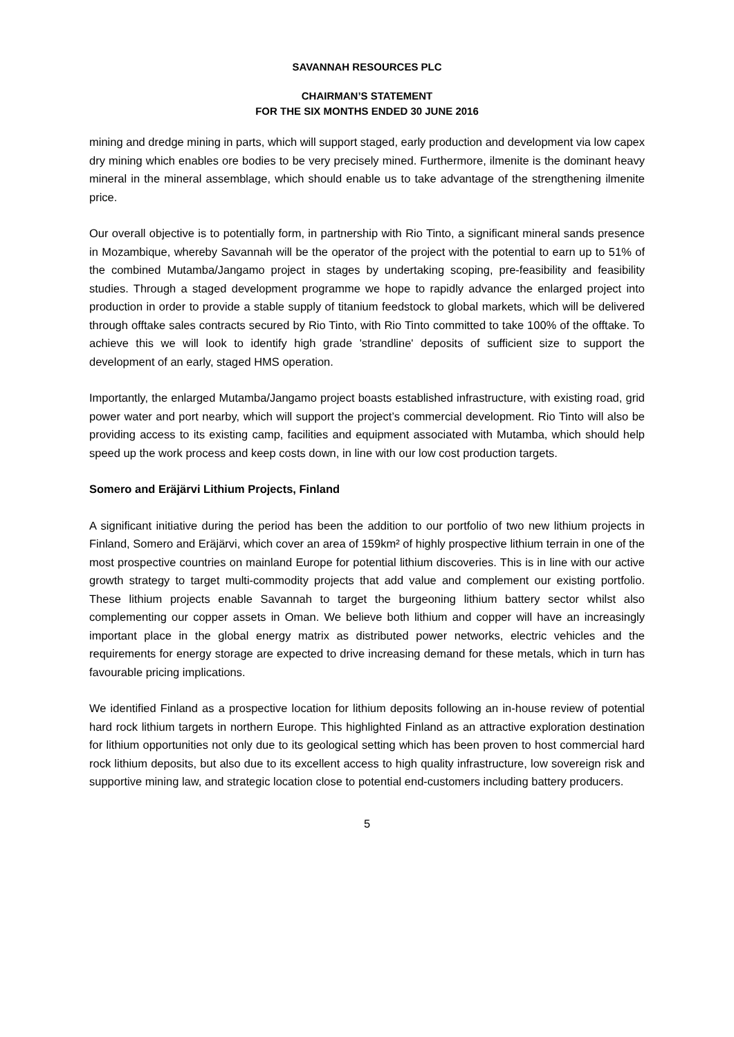SAVANNAH RESOURCES PLC
CHAIRMAN’S STATEMENT
FOR THE SIX MONTHS ENDED 30 JUNE 2016
mining and dredge mining in parts, which will support staged, early production and development via low capex dry mining which enables ore bodies to be very precisely mined. Furthermore, ilmenite is the dominant heavy mineral in the mineral assemblage, which should enable us to take advantage of the strengthening ilmenite price.
Our overall objective is to potentially form, in partnership with Rio Tinto, a significant mineral sands presence in Mozambique, whereby Savannah will be the operator of the project with the potential to earn up to 51% of the combined Mutamba/Jangamo project in stages by undertaking scoping, pre-feasibility and feasibility studies. Through a staged development programme we hope to rapidly advance the enlarged project into production in order to provide a stable supply of titanium feedstock to global markets, which will be delivered through offtake sales contracts secured by Rio Tinto, with Rio Tinto committed to take 100% of the offtake. To achieve this we will look to identify high grade 'strandline' deposits of sufficient size to support the development of an early, staged HMS operation.
Importantly, the enlarged Mutamba/Jangamo project boasts established infrastructure, with existing road, grid power water and port nearby, which will support the project’s commercial development. Rio Tinto will also be providing access to its existing camp, facilities and equipment associated with Mutamba, which should help speed up the work process and keep costs down, in line with our low cost production targets.
Somero and Eräjärvi Lithium Projects, Finland
A significant initiative during the period has been the addition to our portfolio of two new lithium projects in Finland, Somero and Eräjärvi, which cover an area of 159km² of highly prospective lithium terrain in one of the most prospective countries on mainland Europe for potential lithium discoveries. This is in line with our active growth strategy to target multi-commodity projects that add value and complement our existing portfolio. These lithium projects enable Savannah to target the burgeoning lithium battery sector whilst also complementing our copper assets in Oman. We believe both lithium and copper will have an increasingly important place in the global energy matrix as distributed power networks, electric vehicles and the requirements for energy storage are expected to drive increasing demand for these metals, which in turn has favourable pricing implications.
We identified Finland as a prospective location for lithium deposits following an in-house review of potential hard rock lithium targets in northern Europe. This highlighted Finland as an attractive exploration destination for lithium opportunities not only due to its geological setting which has been proven to host commercial hard rock lithium deposits, but also due to its excellent access to high quality infrastructure, low sovereign risk and supportive mining law, and strategic location close to potential end-customers including battery producers.
5